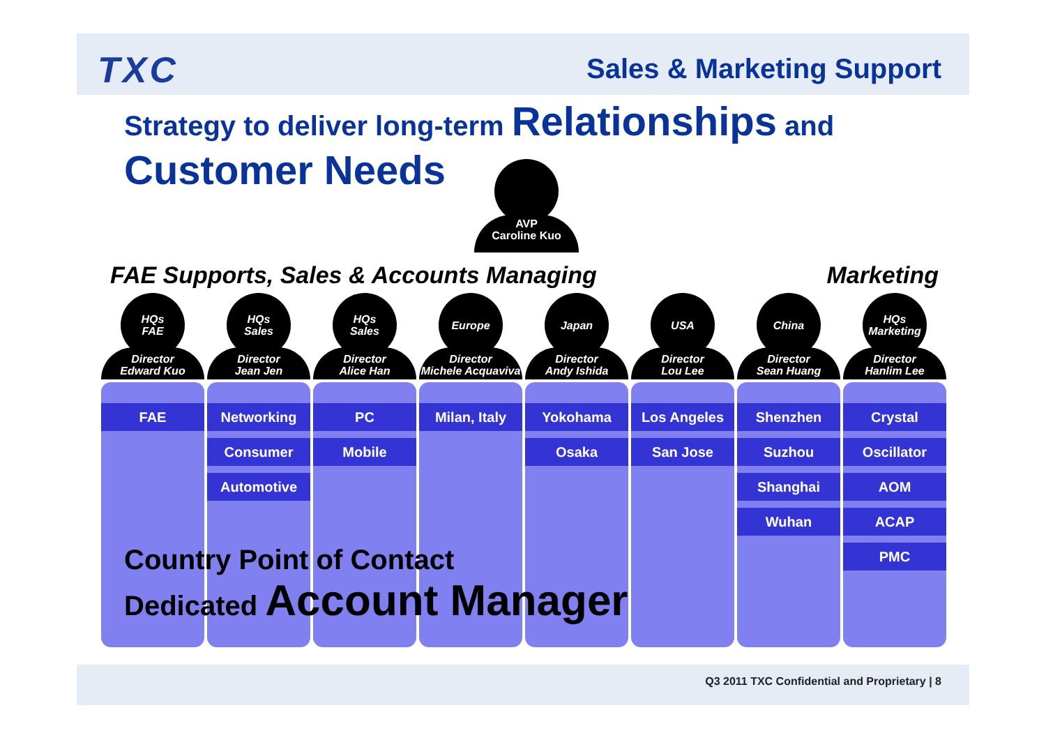TXC
Sales & Marketing Support
Strategy to deliver long-term Relationships and
Customer Needs
AVP
Caroline Kuo
FAE Supports, Sales & Accounts Managing Marketing
HQs
FAE
Director
Edward Kuo
FAE
HQs
Sales
Director
Jean Jen
Networking
Consumer
Automotive
HQs
Sales
Director
Alice Han
PC
Mobile
Europe
Director
Michele Acquaviva
Milan, Italy
Japan
Director
Andy Ishida
Yokohama
Osaka
USA
Director
Lou Lee
Los Angeles
San Jose
China
Director
Sean Huang
Shenzhen
Suzhou
Shanghai
Wuhan
HQs
Marketing
Director
Hanlim Lee
Crystal
Oscillator
AOM
ACAP
PMC
Country Point of Contact
Dedicated Account Manager
Q3 2011 TXC Confidential and Proprietary | 8